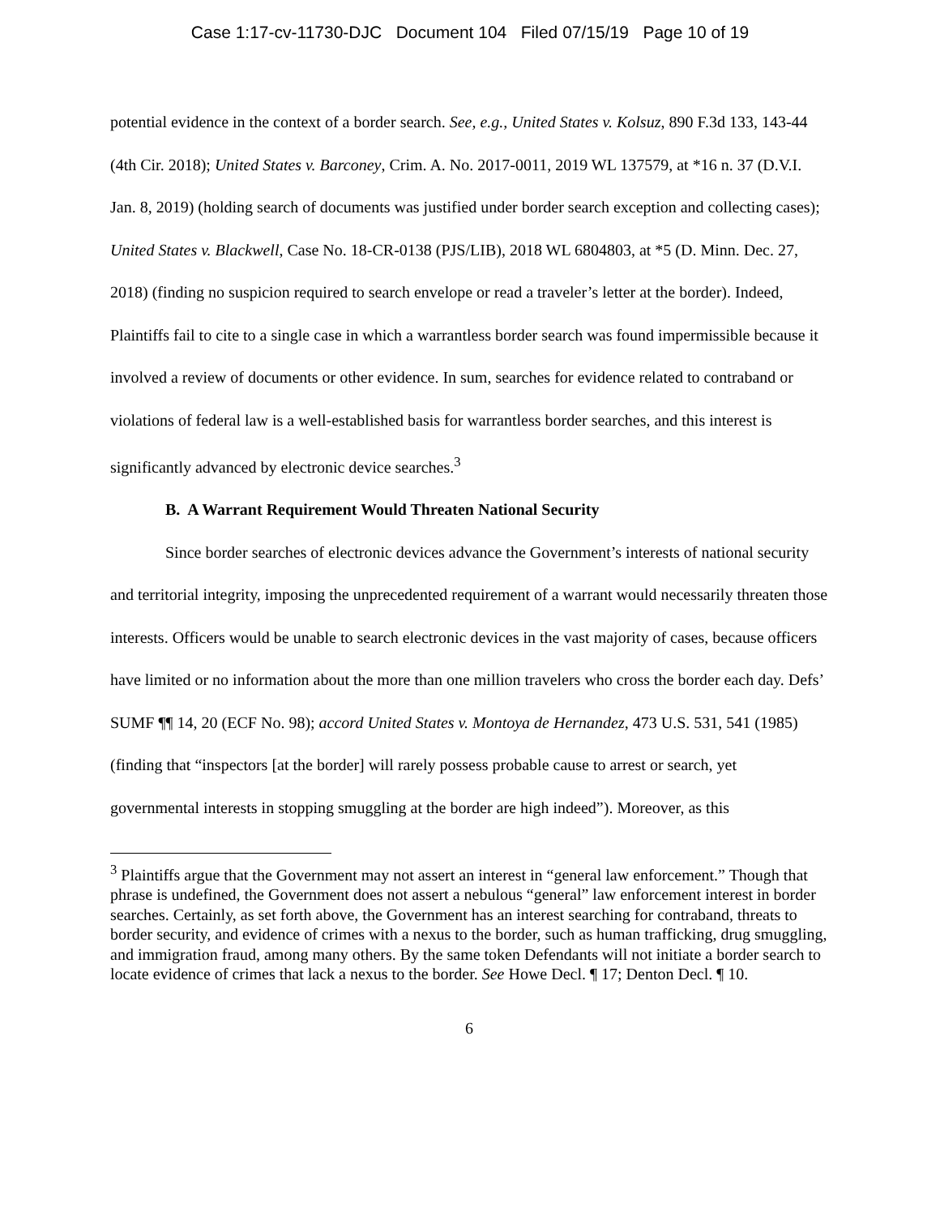Case 1:17-cv-11730-DJC Document 104 Filed 07/15/19 Page 10 of 19
potential evidence in the context of a border search. See, e.g., United States v. Kolsuz, 890 F.3d 133, 143-44 (4th Cir. 2018); United States v. Barconey, Crim. A. No. 2017-0011, 2019 WL 137579, at *16 n. 37 (D.V.I. Jan. 8, 2019) (holding search of documents was justified under border search exception and collecting cases); United States v. Blackwell, Case No. 18-CR-0138 (PJS/LIB), 2018 WL 6804803, at *5 (D. Minn. Dec. 27, 2018) (finding no suspicion required to search envelope or read a traveler’s letter at the border). Indeed, Plaintiffs fail to cite to a single case in which a warrantless border search was found impermissible because it involved a review of documents or other evidence. In sum, searches for evidence related to contraband or violations of federal law is a well-established basis for warrantless border searches, and this interest is significantly advanced by electronic device searches.<sup>3</sup>
B. A Warrant Requirement Would Threaten National Security
Since border searches of electronic devices advance the Government’s interests of national security and territorial integrity, imposing the unprecedented requirement of a warrant would necessarily threaten those interests. Officers would be unable to search electronic devices in the vast majority of cases, because officers have limited or no information about the more than one million travelers who cross the border each day. Defs’ SUMF ¶¶ 14, 20 (ECF No. 98); accord United States v. Montoya de Hernandez, 473 U.S. 531, 541 (1985) (finding that “inspectors [at the border] will rarely possess probable cause to arrest or search, yet governmental interests in stopping smuggling at the border are high indeed”). Moreover, as this
<sup>3</sup> Plaintiffs argue that the Government may not assert an interest in “general law enforcement.” Though that phrase is undefined, the Government does not assert a nebulous “general” law enforcement interest in border searches. Certainly, as set forth above, the Government has an interest searching for contraband, threats to border security, and evidence of crimes with a nexus to the border, such as human trafficking, drug smuggling, and immigration fraud, among many others. By the same token Defendants will not initiate a border search to locate evidence of crimes that lack a nexus to the border. See Howe Decl. ¶ 17; Denton Decl. ¶ 10.
6